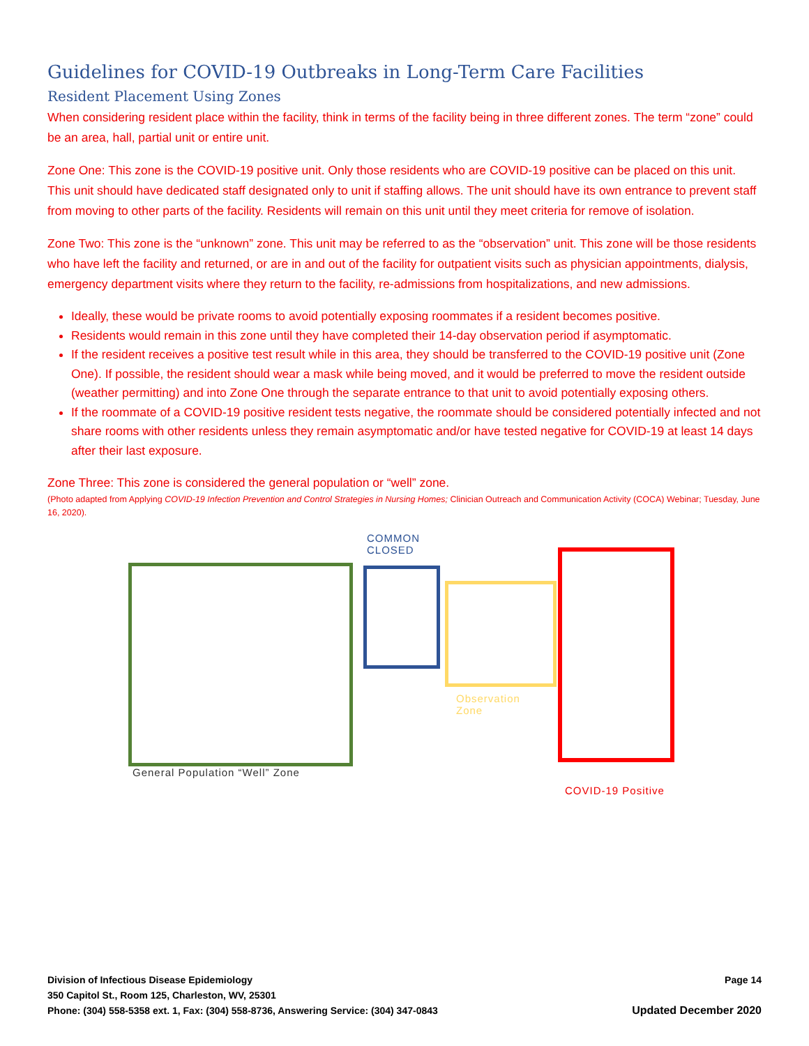Guidelines for COVID-19 Outbreaks in Long-Term Care Facilities
Resident Placement Using Zones
When considering resident place within the facility, think in terms of the facility being in three different zones. The term “zone” could be an area, hall, partial unit or entire unit.
Zone One: This zone is the COVID-19 positive unit. Only those residents who are COVID-19 positive can be placed on this unit. This unit should have dedicated staff designated only to unit if staffing allows. The unit should have its own entrance to prevent staff from moving to other parts of the facility. Residents will remain on this unit until they meet criteria for remove of isolation.
Zone Two: This zone is the “unknown” zone. This unit may be referred to as the “observation” unit. This zone will be those residents who have left the facility and returned, or are in and out of the facility for outpatient visits such as physician appointments, dialysis, emergency department visits where they return to the facility, re-admissions from hospitalizations, and new admissions.
Ideally, these would be private rooms to avoid potentially exposing roommates if a resident becomes positive.
Residents would remain in this zone until they have completed their 14-day observation period if asymptomatic.
If the resident receives a positive test result while in this area, they should be transferred to the COVID-19 positive unit (Zone One). If possible, the resident should wear a mask while being moved, and it would be preferred to move the resident outside (weather permitting) and into Zone One through the separate entrance to that unit to avoid potentially exposing others.
If the roommate of a COVID-19 positive resident tests negative, the roommate should be considered potentially infected and not share rooms with other residents unless they remain asymptomatic and/or have tested negative for COVID-19 at least 14 days after their last exposure.
Zone Three: This zone is considered the general population or “well” zone.
(Photo adapted from Applying COVID-19 Infection Prevention and Control Strategies in Nursing Homes; Clinician Outreach and Communication Activity (COCA) Webinar; Tuesday, June 16, 2020).
COMMON
CLOSED
Observation
Zone
General Population “Well” Zone
COVID-19 Positive
Page 14 Division of Infectious Disease Epidemiology
350 Capitol St., Room 125, Charleston, WV, 25301
Updated December 2020 Phone: (304) 558-5358 ext. 1, Fax: (304) 558-8736, Answering Service: (304) 347-0843